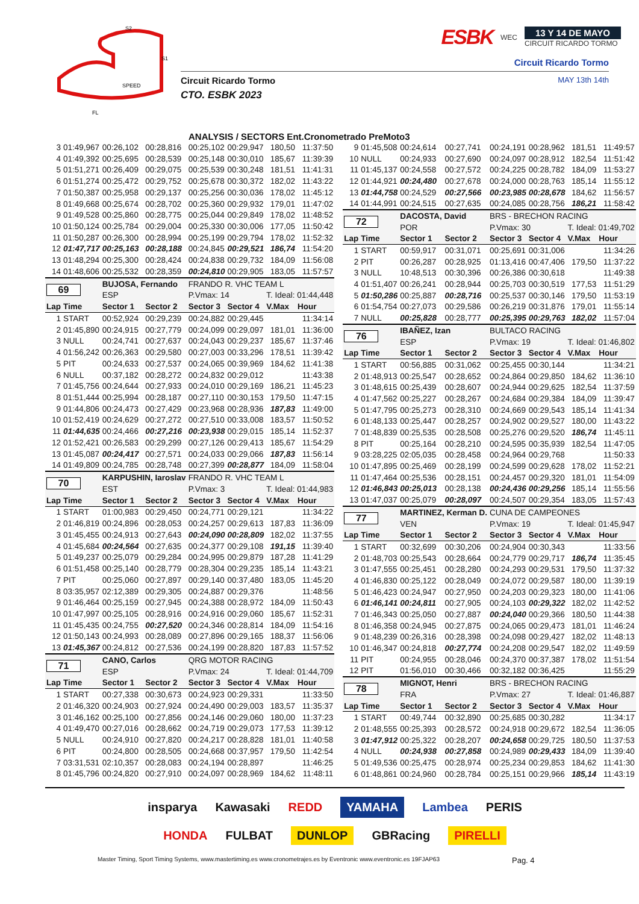S2
S1
SPEED
FL
ESBK WEC
13 Y 14 DE MAYO
CIRCUIT RICARDO TORMO
Circuit Ricardo Tormo
Circuit Ricardo Tormo MAY 13th 14th
CTO. ESBK 2023
ANALYSIS / SECTORS Ent.Cronometrado PreMoto3
| 3 | 01:49,967 | 00:26,102 | 00:28,816 | 00:25,102 | 00:29,947 | 180,50 | 11:37:50 |
| 4 | 01:49,392 | 00:25,695 | 00:28,539 | 00:25,148 | 00:30,010 | 185,67 | 11:39:39 |
| 5 | 01:51,271 | 00:26,409 | 00:29,075 | 00:25,539 | 00:30,248 | 181,51 | 11:41:31 |
| 6 | 01:51,274 | 00:25,472 | 00:29,752 | 00:25,678 | 00:30,372 | 182,02 | 11:43:22 |
| 7 | 01:50,387 | 00:25,958 | 00:29,137 | 00:25,256 | 00:30,036 | 178,02 | 11:45:12 |
| 8 | 01:49,668 | 00:25,674 | 00:28,702 | 00:25,360 | 00:29,932 | 179,01 | 11:47:02 |
| 9 | 01:49,528 | 00:25,860 | 00:28,775 | 00:25,044 | 00:29,849 | 178,02 | 11:48:52 |
| 10 | 01:50,124 | 00:25,784 | 00:29,004 | 00:25,330 | 00:30,006 | 177,05 | 11:50:42 |
| 11 | 01:50,287 | 00:26,300 | 00:28,994 | 00:25,199 | 00:29,794 | 178,02 | 11:52:32 |
| 12 | 01:47,717 | 00:25,163 | 00:28,188 | 00:24,845 | 00:29,521 | 186,74 | 11:54:20 |
| 13 | 01:48,294 | 00:25,300 | 00:28,424 | 00:24,838 | 00:29,732 | 184,09 | 11:56:08 |
| 14 | 01:48,606 | 00:25,532 | 00:28,359 | 00:24,810 | 00:29,905 | 183,05 | 11:57:57 |
| 69 | | BUJOSA, Fernando | | FRANDO R. VHC TEAM L | | | |
| | | ESP | | P.Vmax: 14 | | T. Ideal: 01:44,448 | |
| Lap | Time | Sector 1 | Sector 2 | Sector 3 | Sector 4 | V.Max | Hour |
| 1 | START | 00:52,924 | 00:29,239 | 00:24,882 | 00:29,445 | | 11:34:14 |
| 2 | 01:45,890 | 00:24,915 | 00:27,779 | 00:24,099 | 00:29,097 | 181,01 | 11:36:00 |
| 3 | NULL | 00:24,741 | 00:27,637 | 00:24,043 | 00:29,237 | 185,67 | 11:37:46 |
| 4 | 01:56,242 | 00:26,363 | 00:29,580 | 00:27,003 | 00:33,296 | 178,51 | 11:39:42 |
| 5 | PIT | 00:24,633 | 00:27,537 | 00:24,065 | 00:39,969 | 184,62 | 11:41:38 |
| 6 | NULL | 00:37,182 | 00:28,272 | 00:24,832 | 00:29,012 | | 11:43:38 |
| 7 | 01:45,756 | 00:24,644 | 00:27,933 | 00:24,010 | 00:29,169 | 186,21 | 11:45:23 |
| 8 | 01:51,444 | 00:25,994 | 00:28,187 | 00:27,110 | 00:30,153 | 179,50 | 11:47:15 |
| 9 | 01:44,806 | 00:24,473 | 00:27,429 | 00:23,968 | 00:28,936 | 187,83 | 11:49:00 |
| 10 | 01:52,419 | 00:24,629 | 00:27,272 | 00:27,510 | 00:33,008 | 183,57 | 11:50:52 |
| 11 | 01:44,635 | 00:24,466 | 00:27,216 | 00:23,938 | 00:29,015 | 185,14 | 11:52:37 |
| 12 | 01:52,421 | 00:26,583 | 00:29,299 | 00:27,126 | 00:29,413 | 185,67 | 11:54:29 |
| 13 | 01:45,087 | 00:24,417 | 00:27,571 | 00:24,033 | 00:29,066 | 187,83 | 11:56:14 |
| 14 | 01:49,809 | 00:24,785 | 00:28,748 | 00:27,399 | 00:28,877 | 184,09 | 11:58:04 |
| 70 | | KARPUSHIN, Iaroslav | | FRANDO R. VHC TEAM L | | | |
| | | EST | | P.Vmax: 3 | | T. Ideal: 01:44,983 | |
| Lap | Time | Sector 1 | Sector 2 | Sector 3 | Sector 4 | V.Max | Hour |
| 1 | START | 01:00,983 | 00:29,450 | 00:24,771 | 00:29,121 | | 11:34:22 |
| 2 | 01:46,819 | 00:24,896 | 00:28,053 | 00:24,257 | 00:29,613 | 187,83 | 11:36:09 |
| 3 | 01:45,455 | 00:24,913 | 00:27,643 | 00:24,090 | 00:28,809 | 182,02 | 11:37:55 |
| 4 | 01:45,684 | 00:24,564 | 00:27,635 | 00:24,377 | 00:29,108 | 191,15 | 11:39:40 |
| 5 | 01:49,237 | 00:25,079 | 00:29,284 | 00:24,995 | 00:29,879 | 187,28 | 11:41:29 |
| 6 | 01:51,458 | 00:25,140 | 00:28,779 | 00:28,304 | 00:29,235 | 185,14 | 11:43:21 |
| 7 | PIT | 00:25,060 | 00:27,897 | 00:29,140 | 00:37,480 | 183,05 | 11:45:20 |
| 8 | 03:35,957 | 02:12,389 | 00:29,305 | 00:24,887 | 00:29,376 | | 11:48:56 |
| 9 | 01:46,464 | 00:25,159 | 00:27,945 | 00:24,388 | 00:28,972 | 184,09 | 11:50:43 |
| 10 | 01:47,997 | 00:25,105 | 00:28,916 | 00:24,916 | 00:29,060 | 185,67 | 11:52:31 |
| 11 | 01:45,435 | 00:24,755 | 00:27,520 | 00:24,346 | 00:28,814 | 184,09 | 11:54:16 |
| 12 | 01:50,143 | 00:24,993 | 00:28,089 | 00:27,896 | 00:29,165 | 188,37 | 11:56:06 |
| 13 | 01:45,367 | 00:24,812 | 00:27,536 | 00:24,199 | 00:28,820 | 187,83 | 11:57:52 |
| 71 | | CANO, Carlos | | QRG MOTOR RACING | | | |
| | | ESP | | P.Vmax: 24 | | T. Ideal: 01:44,709 | |
| Lap | Time | Sector 1 | Sector 2 | Sector 3 | Sector 4 | V.Max | Hour |
| 1 | START | 00:27,338 | 00:30,673 | 00:24,923 | 00:29,331 | | 11:33:50 |
| 2 | 01:46,320 | 00:24,903 | 00:27,924 | 00:24,490 | 00:29,003 | 183,57 | 11:35:37 |
| 3 | 01:46,162 | 00:25,100 | 00:27,856 | 00:24,146 | 00:29,060 | 180,00 | 11:37:23 |
| 4 | 01:49,470 | 00:27,016 | 00:28,662 | 00:24,719 | 00:29,073 | 177,53 | 11:39:12 |
| 5 | NULL | 00:24,910 | 00:27,820 | 00:24,217 | 00:28,828 | 181,01 | 11:40:58 |
| 6 | PIT | 00:24,800 | 00:28,505 | 00:24,668 | 00:37,957 | 179,50 | 11:42:54 |
| 7 | 03:31,531 | 02:10,357 | 00:28,083 | 00:24,194 | 00:28,897 | | 11:46:25 |
| 8 | 01:45,796 | 00:24,820 | 00:27,910 | 00:24,097 | 00:28,969 | 184,62 | 11:48:11 |
| 9 | 01:45,508 | 00:24,614 | 00:27,741 | 00:24,191 | 00:28,962 | 181,51 | 11:49:57 |
| 10 | NULL | 00:24,933 | 00:27,690 | 00:24,097 | 00:28,912 | 182,54 | 11:51:42 |
| 11 | 01:45,137 | 00:24,558 | 00:27,572 | 00:24,225 | 00:28,782 | 184,09 | 11:53:27 |
| 12 | 01:44,921 | 00:24,480 | 00:27,678 | 00:24,000 | 00:28,763 | 185,14 | 11:55:12 |
| 13 | 01:44,758 | 00:24,529 | 00:27,566 | 00:23,985 | 00:28,678 | 184,62 | 11:56:57 |
| 14 | 01:44,991 | 00:24,515 | 00:27,635 | 00:24,085 | 00:28,756 | 186,21 | 11:58:42 |
| 72 | | DACOSTA, David | | BRS - BRECHON RACING | | | |
| | | POR | | P.Vmax: 30 | | T. Ideal: 01:49,702 | |
| Lap | Time | Sector 1 | Sector 2 | Sector 3 | Sector 4 | V.Max | Hour |
| 1 | START | 00:59,917 | 00:31,071 | 00:25,691 | 00:31,006 | | 11:34:26 |
| 2 | PIT | 00:26,287 | 00:28,925 | 01:13,416 | 00:47,406 | 179,50 | 11:37:22 |
| 3 | NULL | 10:48,513 | 00:30,396 | 00:26,386 | 00:30,618 | | 11:49:38 |
| 4 | 01:51,407 | 00:26,241 | 00:28,944 | 00:25,703 | 00:30,519 | 177,53 | 11:51:29 |
| 5 | 01:50,286 | 00:25,887 | 00:28,716 | 00:25,537 | 00:30,146 | 179,50 | 11:53:19 |
| 6 | 01:54,754 | 00:27,073 | 00:29,586 | 00:26,219 | 00:31,876 | 179,01 | 11:55:14 |
| 7 | NULL | 00:25,828 | 00:28,777 | 00:25,395 | 00:29,763 | 182,02 | 11:57:04 |
| 76 | | IBAÑEZ, Izan | | BULTACO RACING | | | |
| | | ESP | | P.Vmax: 19 | | T. Ideal: 01:46,802 | |
| Lap | Time | Sector 1 | Sector 2 | Sector 3 | Sector 4 | V.Max | Hour |
| 1 | START | 00:56,885 | 00:31,062 | 00:25,455 | 00:30,144 | | 11:34:21 |
| 2 | 01:48,913 | 00:25,547 | 00:28,652 | 00:24,864 | 00:29,850 | 184,62 | 11:36:10 |
| 3 | 01:48,615 | 00:25,439 | 00:28,607 | 00:24,944 | 00:29,625 | 182,54 | 11:37:59 |
| 4 | 01:47,562 | 00:25,227 | 00:28,267 | 00:24,684 | 00:29,384 | 184,09 | 11:39:47 |
| 5 | 01:47,795 | 00:25,273 | 00:28,310 | 00:24,669 | 00:29,543 | 185,14 | 11:41:34 |
| 6 | 01:48,133 | 00:25,447 | 00:28,257 | 00:24,902 | 00:29,527 | 180,00 | 11:43:22 |
| 7 | 01:48,839 | 00:25,535 | 00:28,508 | 00:25,276 | 00:29,520 | 186,74 | 11:45:11 |
| 8 | PIT | 00:25,164 | 00:28,210 | 00:24,595 | 00:35,939 | 182,54 | 11:47:05 |
| 9 | 03:28,225 | 02:05,035 | 00:28,458 | 00:24,964 | 00:29,768 | | 11:50:33 |
| 10 | 01:47,895 | 00:25,469 | 00:28,199 | 00:24,599 | 00:29,628 | 178,02 | 11:52:21 |
| 11 | 01:47,464 | 00:25,536 | 00:28,151 | 00:24,457 | 00:29,320 | 181,01 | 11:54:09 |
| 12 | 01:46,843 | 00:25,013 | 00:28,138 | 00:24,436 | 00:29,256 | 185,14 | 11:55:56 |
| 13 | 01:47,037 | 00:25,079 | 00:28,097 | 00:24,507 | 00:29,354 | 183,05 | 11:57:43 |
| 77 | | MARTINEZ, Kerman D. | | CUNA DE CAMPEONES | | | |
| | | VEN | | P.Vmax: 19 | | T. Ideal: 01:45,947 | |
| Lap | Time | Sector 1 | Sector 2 | Sector 3 | Sector 4 | V.Max | Hour |
| 1 | START | 00:32,699 | 00:30,206 | 00:24,904 | 00:30,343 | | 11:33:56 |
| 2 | 01:48,703 | 00:25,543 | 00:28,664 | 00:24,779 | 00:29,717 | 186,74 | 11:35:45 |
| 3 | 01:47,555 | 00:25,451 | 00:28,280 | 00:24,293 | 00:29,531 | 179,50 | 11:37:32 |
| 4 | 01:46,830 | 00:25,122 | 00:28,049 | 00:24,072 | 00:29,587 | 180,00 | 11:39:19 |
| 5 | 01:46,423 | 00:24,947 | 00:27,950 | 00:24,203 | 00:29,323 | 180,00 | 11:41:06 |
| 6 | 01:46,141 | 00:24,811 | 00:27,905 | 00:24,103 | 00:29,322 | 182,02 | 11:42:52 |
| 7 | 01:46,343 | 00:25,050 | 00:27,887 | 00:24,040 | 00:29,366 | 180,50 | 11:44:38 |
| 8 | 01:46,358 | 00:24,945 | 00:27,875 | 00:24,065 | 00:29,473 | 181,01 | 11:46:24 |
| 9 | 01:48,239 | 00:26,316 | 00:28,398 | 00:24,098 | 00:29,427 | 182,02 | 11:48:13 |
| 10 | 01:46,347 | 00:24,818 | 00:27,774 | 00:24,208 | 00:29,547 | 182,02 | 11:49:59 |
| 11 | PIT | 00:24,955 | 00:28,046 | 00:24,370 | 00:37,387 | 178,02 | 11:51:54 |
| 12 | PIT | 01:56,010 | 00:30,466 | 00:32,182 | 00:36,425 | | 11:55:29 |
| 78 | | MIGNOT, Henri | | BRS - BRECHON RACING | | | |
| | | FRA | | P.Vmax: 27 | | T. Ideal: 01:46,887 | |
| Lap | Time | Sector 1 | Sector 2 | Sector 3 | Sector 4 | V.Max | Hour |
| 1 | START | 00:49,744 | 00:32,890 | 00:25,685 | 00:30,282 | | 11:34:17 |
| 2 | 01:48,555 | 00:25,393 | 00:28,572 | 00:24,918 | 00:29,672 | 182,54 | 11:36:05 |
| 3 | 01:47,912 | 00:25,322 | 00:28,207 | 00:24,658 | 00:29,725 | 180,50 | 11:37:53 |
| 4 | NULL | 00:24,938 | 00:27,858 | 00:24,989 | 00:29,433 | 184,09 | 11:39:40 |
| 5 | 01:49,536 | 00:25,475 | 00:28,974 | 00:25,234 | 00:29,853 | 184,62 | 11:41:30 |
| 6 | 01:48,861 | 00:24,960 | 00:28,784 | 00:25,151 | 00:29,966 | 185,14 | 11:43:19 |
insparya Kawasaki REDD YAMAHA Lambea PERIS
HONDA FULBAT DUNLOP GBRacing PIRELLI
Master Timing, Sport Timing Systems, www.mastertiming.es www.cronometrajes.es by Eventronic www.eventronic.es 19FJAP63 Pag. 4